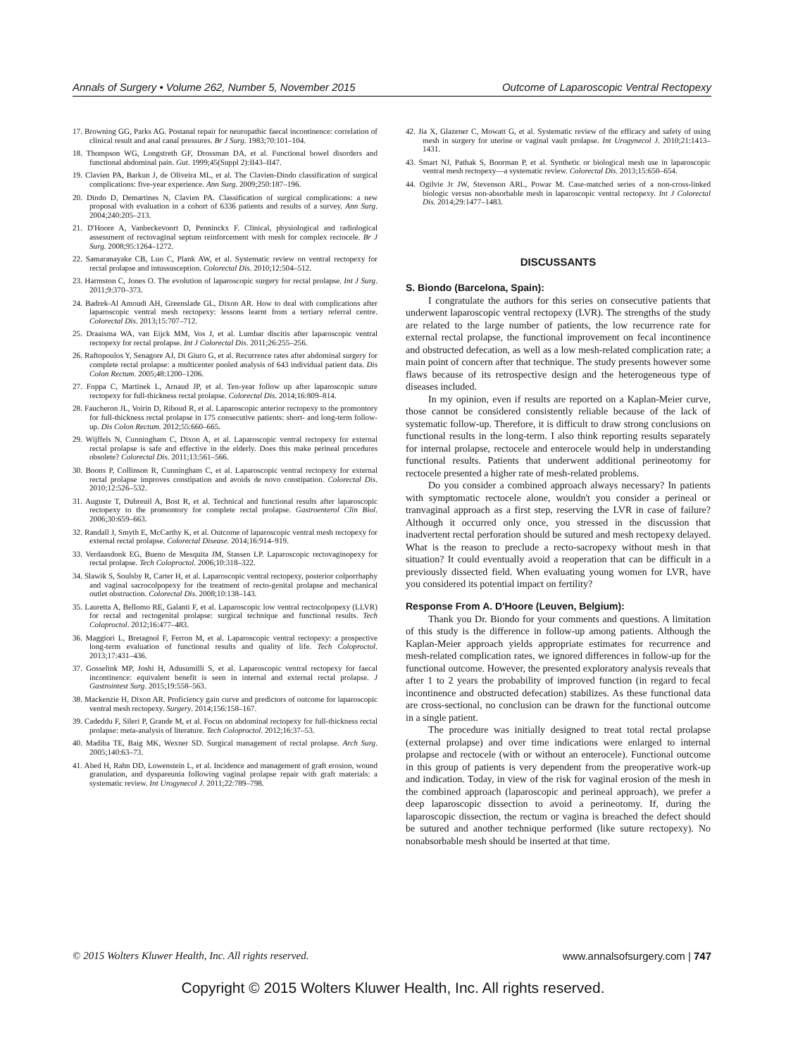Annals of Surgery • Volume 262, Number 5, November 2015 Outcome of Laparoscopic Ventral Rectopexy
17. Browning GG, Parks AG. Postanal repair for neuropathic faecal incontinence: correlation of clinical result and anal canal pressures. Br J Surg. 1983;70:101–104.
18. Thompson WG, Longstreth GF, Drossman DA, et al. Functional bowel disorders and functional abdominal pain. Gut. 1999;45(Suppl 2):II43–II47.
19. Clavien PA, Barkun J, de Oliveira ML, et al. The Clavien-Dindo classification of surgical complications: five-year experience. Ann Surg. 2009;250:187–196.
20. Dindo D, Demartines N, Clavien PA. Classification of surgical complications: a new proposal with evaluation in a cohort of 6336 patients and results of a survey. Ann Surg. 2004;240:205–213.
21. D'Hoore A, Vanbeckevoort D, Penninckx F. Clinical, physiological and radiological assessment of rectovaginal septum reinforcement with mesh for complex rectocele. Br J Surg. 2008;95:1264–1272.
22. Samaranayake CB, Luo C, Plank AW, et al. Systematic review on ventral rectopexy for rectal prolapse and intussusception. Colorectal Dis. 2010;12:504–512.
23. Harmston C, Jones O. The evolution of laparoscopic surgery for rectal prolapse. Int J Surg. 2011;9:370–373.
24. Badrek-Al Amoudi AH, Greenslade GL, Dixon AR. How to deal with complications after laparoscopic ventral mesh rectopexy: lessons learnt from a tertiary referral centre. Colorectal Dis. 2013;15:707–712.
25. Draaisma WA, van Eijck MM, Vos J, et al. Lumbar discitis after laparoscopic ventral rectopexy for rectal prolapse. Int J Colorectal Dis. 2011;26:255–256.
26. Raftopoulos Y, Senagore AJ, Di Giuro G, et al. Recurrence rates after abdominal surgery for complete rectal prolapse: a multicenter pooled analysis of 643 individual patient data. Dis Colon Rectum. 2005;48:1200–1206.
27. Foppa C, Martinek L, Arnaud JP, et al. Ten-year follow up after laparoscopic suture rectopexy for full-thickness rectal prolapse. Colorectal Dis. 2014;16:809–814.
28. Faucheron JL, Voirin D, Riboud R, et al. Laparoscopic anterior rectopexy to the promontory for full-thickness rectal prolapse in 175 consecutive patients: short- and long-term follow-up. Dis Colon Rectum. 2012;55:660–665.
29. Wijffels N, Cunningham C, Dixon A, et al. Laparoscopic ventral rectopexy for external rectal prolapse is safe and effective in the elderly. Does this make perineal procedures obsolete? Colorectal Dis. 2011;13:561–566.
30. Boons P, Collinson R, Cunningham C, et al. Laparoscopic ventral rectopexy for external rectal prolapse improves constipation and avoids de novo constipation. Colorectal Dis. 2010;12:526–532.
31. Auguste T, Dubreuil A, Bost R, et al. Technical and functional results after laparoscopic rectopexy to the promontory for complete rectal prolapse. Gastroenterol Clin Biol. 2006;30:659–663.
32. Randall J, Smyth E, McCarthy K, et al. Outcome of laparoscopic ventral mesh rectopexy for external rectal prolapse. Colorectal Disease. 2014;16:914–919.
33. Verdaasdonk EG, Bueno de Mesquita JM, Stassen LP. Laparoscopic rectovaginopexy for rectal prolapse. Tech Coloproctol. 2006;10:318–322.
34. Slawik S, Soulsby R, Carter H, et al. Laparoscopic ventral rectopexy, posterior colporrhaphy and vaginal sacrocolpopexy for the treatment of recto-genital prolapse and mechanical outlet obstruction. Colorectal Dis. 2008;10:138–143.
35. Lauretta A, Bellomo RE, Galanti F, et al. Laparoscopic low ventral rectocolpopexy (LLVR) for rectal and rectogenital prolapse: surgical technique and functional results. Tech Coloproctol. 2012;16:477–483.
36. Maggiori L, Bretagnol F, Ferron M, et al. Laparoscopic ventral rectopexy: a prospective long-term evaluation of functional results and quality of life. Tech Coloproctol. 2013;17:431–436.
37. Gosselink MP, Joshi H, Adusumilli S, et al. Laparoscopic ventral rectopexy for faecal incontinence: equivalent benefit is seen in internal and external rectal prolapse. J Gastrointest Surg. 2015;19:558–563.
38. Mackenzie H, Dixon AR. Proficiency gain curve and predictors of outcome for laparoscopic ventral mesh rectopexy. Surgery. 2014;156:158–167.
39. Cadeddu F, Sileri P, Grande M, et al. Focus on abdominal rectopexy for full-thickness rectal prolapse: meta-analysis of literature. Tech Coloproctol. 2012;16:37–53.
40. Madiba TE, Baig MK, Wexner SD. Surgical management of rectal prolapse. Arch Surg. 2005;140:63–73.
41. Abed H, Rahn DD, Lowenstein L, et al. Incidence and management of graft erosion, wound granulation, and dyspareunia following vaginal prolapse repair with graft materials: a systematic review. Int Urogynecol J. 2011;22:789–798.
42. Jia X, Glazener C, Mowatt G, et al. Systematic review of the efficacy and safety of using mesh in surgery for uterine or vaginal vault prolapse. Int Urogynecol J. 2010;21:1413–1431.
43. Smart NJ, Pathak S, Boorman P, et al. Synthetic or biological mesh use in laparoscopic ventral mesh rectopexy—a systematic review. Colorectal Dis. 2013;15:650–654.
44. Ogilvie Jr JW, Stevenson ARL, Powar M. Case-matched series of a non-cross-linked biologic versus non-absorbable mesh in laparoscopic ventral rectopexy. Int J Colorectal Dis. 2014;29:1477–1483.
DISCUSSANTS
S. Biondo (Barcelona, Spain):
I congratulate the authors for this series on consecutive patients that underwent laparoscopic ventral rectopexy (LVR). The strengths of the study are related to the large number of patients, the low recurrence rate for external rectal prolapse, the functional improvement on fecal incontinence and obstructed defecation, as well as a low mesh-related complication rate; a main point of concern after that technique. The study presents however some flaws because of its retrospective design and the heterogeneous type of diseases included.
In my opinion, even if results are reported on a Kaplan-Meier curve, those cannot be considered consistently reliable because of the lack of systematic follow-up. Therefore, it is difficult to draw strong conclusions on functional results in the long-term. I also think reporting results separately for internal prolapse, rectocele and enterocele would help in understanding functional results. Patients that underwent additional perineotomy for rectocele presented a higher rate of mesh-related problems.
Do you consider a combined approach always necessary? In patients with symptomatic rectocele alone, wouldn't you consider a perineal or tranvaginal approach as a first step, reserving the LVR in case of failure? Although it occurred only once, you stressed in the discussion that inadvertent rectal perforation should be sutured and mesh rectopexy delayed. What is the reason to preclude a recto-sacropexy without mesh in that situation? It could eventually avoid a reoperation that can be difficult in a previously dissected field. When evaluating young women for LVR, have you considered its potential impact on fertility?
Response From A. D'Hoore (Leuven, Belgium):
Thank you Dr. Biondo for your comments and questions. A limitation of this study is the difference in follow-up among patients. Although the Kaplan-Meier approach yields appropriate estimates for recurrence and mesh-related complication rates, we ignored differences in follow-up for the functional outcome. However, the presented exploratory analysis reveals that after 1 to 2 years the probability of improved function (in regard to fecal incontinence and obstructed defecation) stabilizes. As these functional data are cross-sectional, no conclusion can be drawn for the functional outcome in a single patient.
The procedure was initially designed to treat total rectal prolapse (external prolapse) and over time indications were enlarged to internal prolapse and rectocele (with or without an enterocele). Functional outcome in this group of patients is very dependent from the preoperative work-up and indication. Today, in view of the risk for vaginal erosion of the mesh in the combined approach (laparoscopic and perineal approach), we prefer a deep laparoscopic dissection to avoid a perineotomy. If, during the laparoscopic dissection, the rectum or vagina is breached the defect should be sutured and another technique performed (like suture rectopexy). No nonabsorbable mesh should be inserted at that time.
© 2015 Wolters Kluwer Health, Inc. All rights reserved. www.annalsofsurgery.com | 747
Copyright © 2015 Wolters Kluwer Health, Inc. All rights reserved.